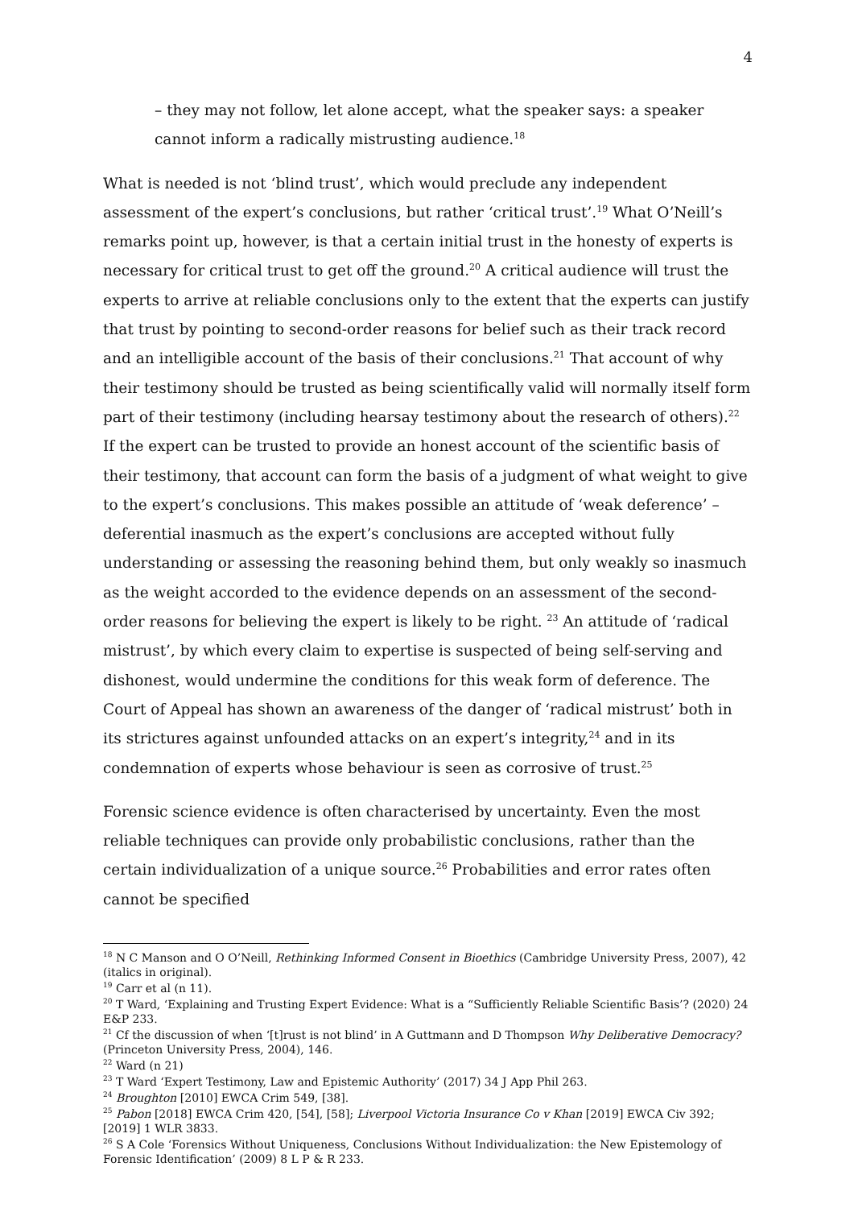4
– they may not follow, let alone accept, what the speaker says: a speaker cannot inform a radically mistrusting audience.<sup>18</sup>
What is needed is not ‘blind trust’, which would preclude any independent assessment of the expert’s conclusions, but rather ‘critical trust’.<sup>19</sup> What O’Neill’s remarks point up, however, is that a certain initial trust in the honesty of experts is necessary for critical trust to get off the ground.<sup>20</sup> A critical audience will trust the experts to arrive at reliable conclusions only to the extent that the experts can justify that trust by pointing to second-order reasons for belief such as their track record and an intelligible account of the basis of their conclusions.<sup>21</sup> That account of why their testimony should be trusted as being scientifically valid will normally itself form part of their testimony (including hearsay testimony about the research of others).<sup>22</sup> If the expert can be trusted to provide an honest account of the scientific basis of their testimony, that account can form the basis of a judgment of what weight to give to the expert’s conclusions. This makes possible an attitude of ‘weak deference’ – deferential inasmuch as the expert’s conclusions are accepted without fully understanding or assessing the reasoning behind them, but only weakly so inasmuch as the weight accorded to the evidence depends on an assessment of the second-order reasons for believing the expert is likely to be right. <sup>23</sup> An attitude of ‘radical mistrust’, by which every claim to expertise is suspected of being self-serving and dishonest, would undermine the conditions for this weak form of deference. The Court of Appeal has shown an awareness of the danger of ‘radical mistrust’ both in its strictures against unfounded attacks on an expert’s integrity,<sup>24</sup> and in its condemnation of experts whose behaviour is seen as corrosive of trust.<sup>25</sup>
Forensic science evidence is often characterised by uncertainty. Even the most reliable techniques can provide only probabilistic conclusions, rather than the certain individualization of a unique source.<sup>26</sup> Probabilities and error rates often cannot be specified
<sup>18</sup> N C Manson and O O’Neill, Rethinking Informed Consent in Bioethics (Cambridge University Press, 2007), 42 (italics in original).
<sup>19</sup> Carr et al (n 11).
<sup>20</sup> T Ward, ‘Explaining and Trusting Expert Evidence: What is a “Sufficiently Reliable Scientific Basis’? (2020) 24 E&P 233.
<sup>21</sup> Cf the discussion of when ‘[t]rust is not blind’ in A Guttmann and D Thompson Why Deliberative Democracy? (Princeton University Press, 2004), 146.
<sup>22</sup> Ward (n 21)
<sup>23</sup> T Ward ‘Expert Testimony, Law and Epistemic Authority’ (2017) 34 J App Phil 263.
<sup>24</sup> Broughton [2010] EWCA Crim 549, [38].
<sup>25</sup> Pabon [2018] EWCA Crim 420, [54], [58]; Liverpool Victoria Insurance Co v Khan [2019] EWCA Civ 392; [2019] 1 WLR 3833.
<sup>26</sup> S A Cole ‘Forensics Without Uniqueness, Conclusions Without Individualization: the New Epistemology of Forensic Identification’ (2009) 8 L P & R 233.